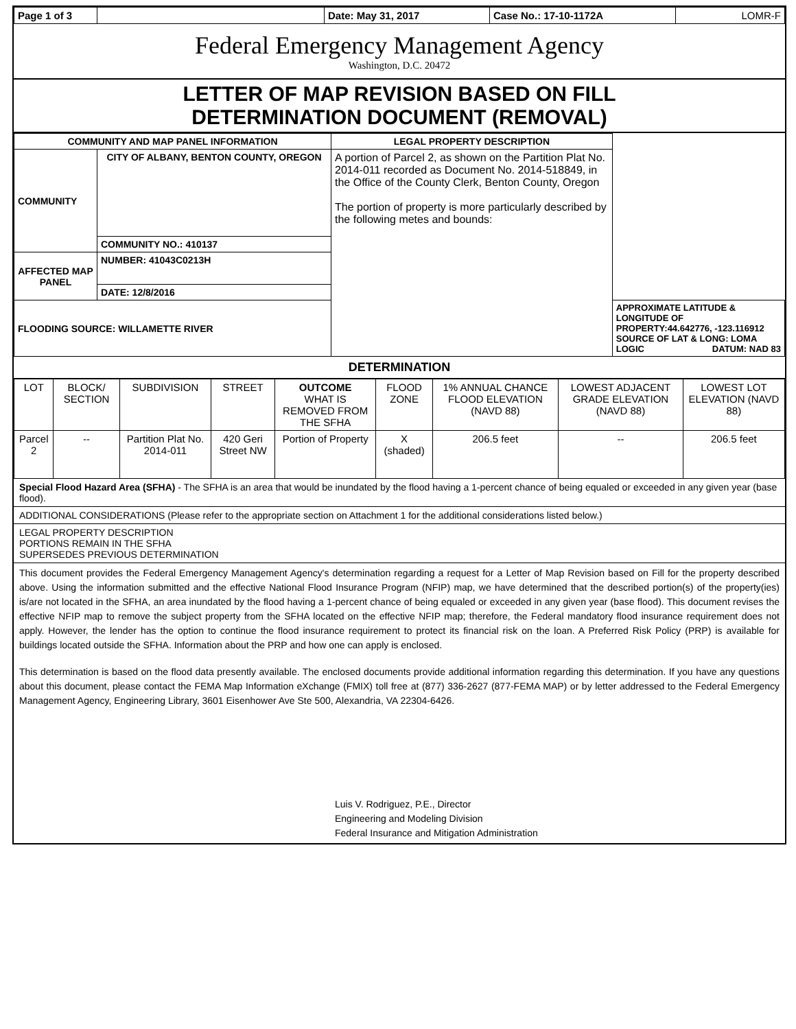| Page 1 of 3 | | Date: May 31, 2017 | Case No.: 17-10-1172A | LOMR-F |
Federal Emergency Management Agency
Washington, D.C. 20472
LETTER OF MAP REVISION BASED ON FILL
DETERMINATION DOCUMENT (REMOVAL)
| COMMUNITY AND MAP PANEL INFORMATION | | LEGAL PROPERTY DESCRIPTION | |
| --- | --- | --- | --- |
| COMMUNITY | CITY OF ALBANY, BENTON COUNTY, OREGON | A portion of Parcel 2, as shown on the Partition Plat No. 2014-011 recorded as Document No. 2014-518849, in the Office of the County Clerk, Benton County, Oregon The portion of property is more particularly described by the following metes and bounds: | |
| | COMMUNITY NO.: 410137 | | |
| AFFECTED MAP PANEL | NUMBER: 41043C0213H | | |
| | DATE: 12/8/2016 | | |
| FLOODING SOURCE: WILLAMETTE RIVER | | | APPROXIMATE LATITUDE & LONGITUDE OF PROPERTY:44.642776, -123.116912 SOURCE OF LAT & LONG: LOMA LOGIC DATUM: NAD 83 |
DETERMINATION
| LOT | BLOCK/ SECTION | SUBDIVISION | STREET | OUTCOME WHAT IS REMOVED FROM THE SFHA | FLOOD ZONE | 1% ANNUAL CHANCE FLOOD ELEVATION (NAVD 88) | LOWEST ADJACENT GRADE ELEVATION (NAVD 88) | LOWEST LOT ELEVATION (NAVD 88) |
| Parcel 2 | -- | Partition Plat No. 2014-011 | 420 Geri Street NW | Portion of Property | X (shaded) | 206.5 feet | -- | 206.5 feet |
Special Flood Hazard Area (SFHA) - The SFHA is an area that would be inundated by the flood having a 1-percent chance of being equaled or exceeded in any given year (base flood).
ADDITIONAL CONSIDERATIONS (Please refer to the appropriate section on Attachment 1 for the additional considerations listed below.)
LEGAL PROPERTY DESCRIPTION
PORTIONS REMAIN IN THE SFHA
SUPERSEDES PREVIOUS DETERMINATION
This document provides the Federal Emergency Management Agency's determination regarding a request for a Letter of Map Revision based on Fill for the property described above. Using the information submitted and the effective National Flood Insurance Program (NFIP) map, we have determined that the described portion(s) of the property(ies) is/are not located in the SFHA, an area inundated by the flood having a 1-percent chance of being equaled or exceeded in any given year (base flood). This document revises the effective NFIP map to remove the subject property from the SFHA located on the effective NFIP map; therefore, the Federal mandatory flood insurance requirement does not apply. However, the lender has the option to continue the flood insurance requirement to protect its financial risk on the loan. A Preferred Risk Policy (PRP) is available for buildings located outside the SFHA. Information about the PRP and how one can apply is enclosed.
This determination is based on the flood data presently available. The enclosed documents provide additional information regarding this determination. If you have any questions about this document, please contact the FEMA Map Information eXchange (FMIX) toll free at (877) 336-2627 (877-FEMA MAP) or by letter addressed to the Federal Emergency Management Agency, Engineering Library, 3601 Eisenhower Ave Ste 500, Alexandria, VA 22304-6426.
Luis V. Rodriguez, P.E., Director
Engineering and Modeling Division
Federal Insurance and Mitigation Administration